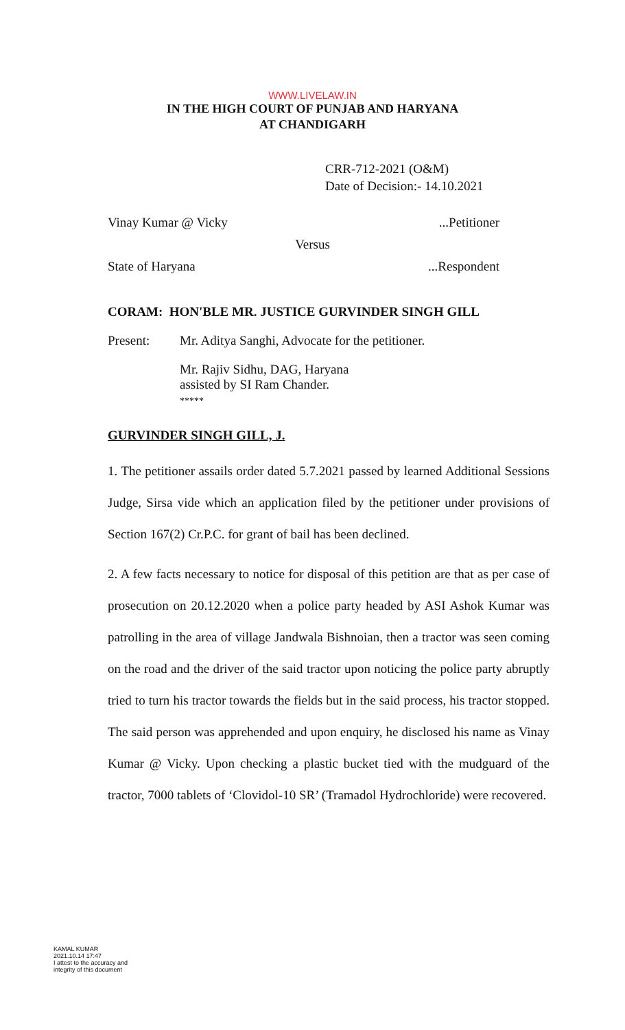WWW.LIVELAW.IN
IN THE HIGH COURT OF PUNJAB AND HARYANA
AT CHANDIGARH
CRR-712-2021 (O&M)
Date of Decision:- 14.10.2021
Vinay Kumar @ Vicky...Petitioner
Versus
State of Haryana...Respondent
CORAM: HON'BLE MR. JUSTICE GURVINDER SINGH GILL
Present: Mr. Aditya Sanghi, Advocate for the petitioner.
Mr. Rajiv Sidhu, DAG, Haryana
assisted by SI Ram Chander.
*****
GURVINDER SINGH GILL, J.
1. The petitioner assails order dated 5.7.2021 passed by learned Additional Sessions Judge, Sirsa vide which an application filed by the petitioner under provisions of Section 167(2) Cr.P.C. for grant of bail has been declined.
2. A few facts necessary to notice for disposal of this petition are that as per case of prosecution on 20.12.2020 when a police party headed by ASI Ashok Kumar was patrolling in the area of village Jandwala Bishnoian, then a tractor was seen coming on the road and the driver of the said tractor upon noticing the police party abruptly tried to turn his tractor towards the fields but in the said process, his tractor stopped. The said person was apprehended and upon enquiry, he disclosed his name as Vinay Kumar @ Vicky. Upon checking a plastic bucket tied with the mudguard of the tractor, 7000 tablets of ‘Clovidol-10 SR’ (Tramadol Hydrochloride) were recovered.
KAMAL KUMAR
2021.10.14 17:47
I attest to the accuracy and
integrity of this document